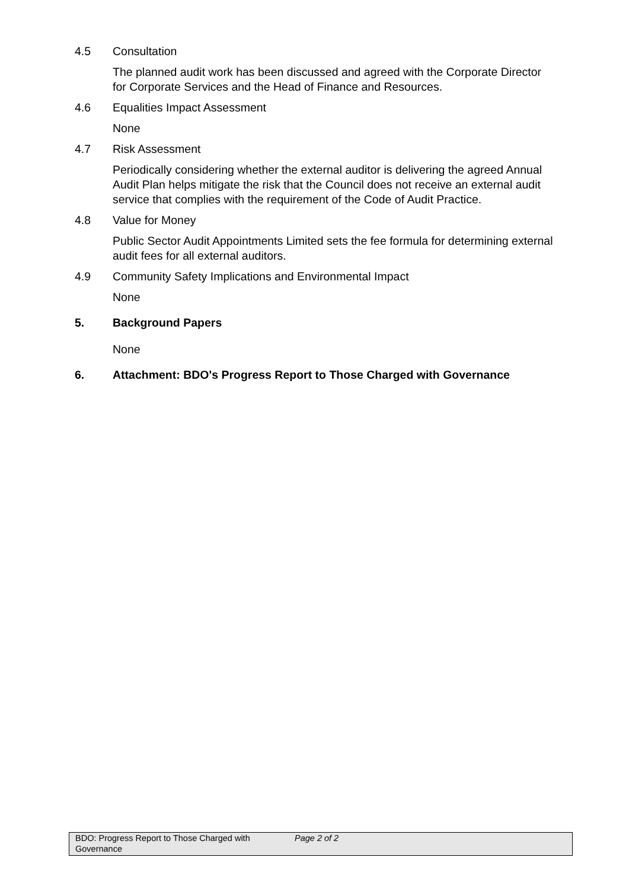4.5 Consultation
The planned audit work has been discussed and agreed with the Corporate Director for Corporate Services and the Head of Finance and Resources.
4.6 Equalities Impact Assessment
None
4.7 Risk Assessment
Periodically considering whether the external auditor is delivering the agreed Annual Audit Plan helps mitigate the risk that the Council does not receive an external audit service that complies with the requirement of the Code of Audit Practice.
4.8 Value for Money
Public Sector Audit Appointments Limited sets the fee formula for determining external audit fees for all external auditors.
4.9 Community Safety Implications and Environmental Impact
None
5. Background Papers
None
6. Attachment: BDO's Progress Report to Those Charged with Governance
BDO: Progress Report to Those Charged with Governance
Page 2 of 2